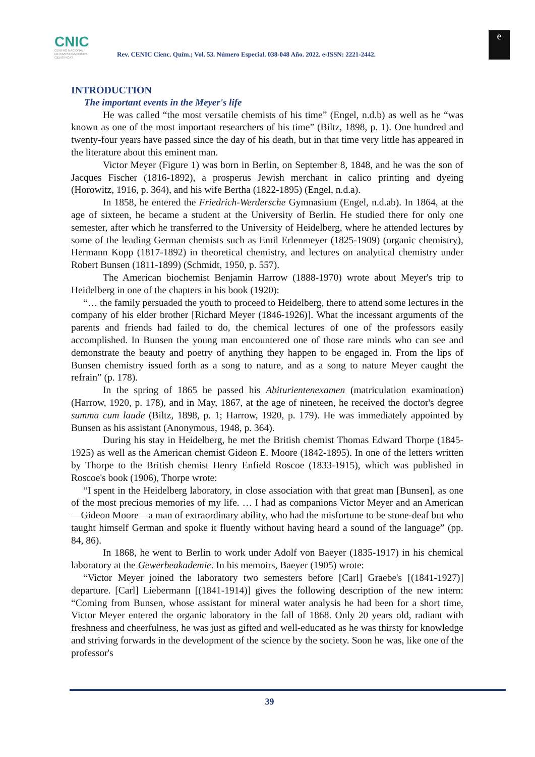CNIC
CENTRO NACIONAL
DE INVESTIGACIONES
CIENTÍFICAS
Rev. CENIC Cienc. Quím.; Vol. 53. Número Especial. 038-048 Año. 2022. e-ISSN: 2221-2442.
e
INTRODUCTION
The important events in the Meyer's life
He was called “the most versatile chemists of his time” (Engel, n.d.b) as well as he “was known as one of the most important researchers of his time” (Biltz, 1898, p. 1). One hundred and twenty-four years have passed since the day of his death, but in that time very little has appeared in the literature about this eminent man.
Victor Meyer (Figure 1) was born in Berlin, on September 8, 1848, and he was the son of Jacques Fischer (1816-1892), a prosperus Jewish merchant in calico printing and dyeing (Horowitz, 1916, p. 364), and his wife Bertha (1822-1895) (Engel, n.d.a).
In 1858, he entered the Friedrich-Werdersche Gymnasium (Engel, n.d.ab). In 1864, at the age of sixteen, he became a student at the University of Berlin. He studied there for only one semester, after which he transferred to the University of Heidelberg, where he attended lectures by some of the leading German chemists such as Emil Erlenmeyer (1825-1909) (organic chemistry), Hermann Kopp (1817-1892) in theoretical chemistry, and lectures on analytical chemistry under Robert Bunsen (1811-1899) (Schmidt, 1950, p. 557).
The American biochemist Benjamin Harrow (1888-1970) wrote about Meyer's trip to Heidelberg in one of the chapters in his book (1920):
“… the family persuaded the youth to proceed to Heidelberg, there to attend some lectures in the company of his elder brother [Richard Meyer (1846-1926)]. What the incessant arguments of the parents and friends had failed to do, the chemical lectures of one of the professors easily accomplished. In Bunsen the young man encountered one of those rare minds who can see and demonstrate the beauty and poetry of anything they happen to be engaged in. From the lips of Bunsen chemistry issued forth as a song to nature, and as a song to nature Meyer caught the refrain” (p. 178).
In the spring of 1865 he passed his Abiturientenexamen (matriculation examination) (Harrow, 1920, p. 178), and in May, 1867, at the age of nineteen, he received the doctor's degree summa cum laude (Biltz, 1898, p. 1; Harrow, 1920, p. 179). He was immediately appointed by Bunsen as his assistant (Anonymous, 1948, p. 364).
During his stay in Heidelberg, he met the British chemist Thomas Edward Thorpe (1845-1925) as well as the American chemist Gideon E. Moore (1842-1895). In one of the letters written by Thorpe to the British chemist Henry Enfield Roscoe (1833-1915), which was published in Roscoe's book (1906), Thorpe wrote:
“I spent in the Heidelberg laboratory, in close association with that great man [Bunsen], as one of the most precious memories of my life. … I had as companions Victor Meyer and an American—Gideon Moore—a man of extraordinary ability, who had the misfortune to be stone-deaf but who taught himself German and spoke it fluently without having heard a sound of the language” (pp. 84, 86).
In 1868, he went to Berlin to work under Adolf von Baeyer (1835-1917) in his chemical laboratory at the Gewerbeakademie. In his memoirs, Baeyer (1905) wrote:
“Victor Meyer joined the laboratory two semesters before [Carl] Graebe's [(1841-1927)] departure. [Carl] Liebermann [(1841-1914)] gives the following description of the new intern: “Coming from Bunsen, whose assistant for mineral water analysis he had been for a short time, Victor Meyer entered the organic laboratory in the fall of 1868. Only 20 years old, radiant with freshness and cheerfulness, he was just as gifted and well-educated as he was thirsty for knowledge and striving forwards in the development of the science by the society. Soon he was, like one of the professor's
39